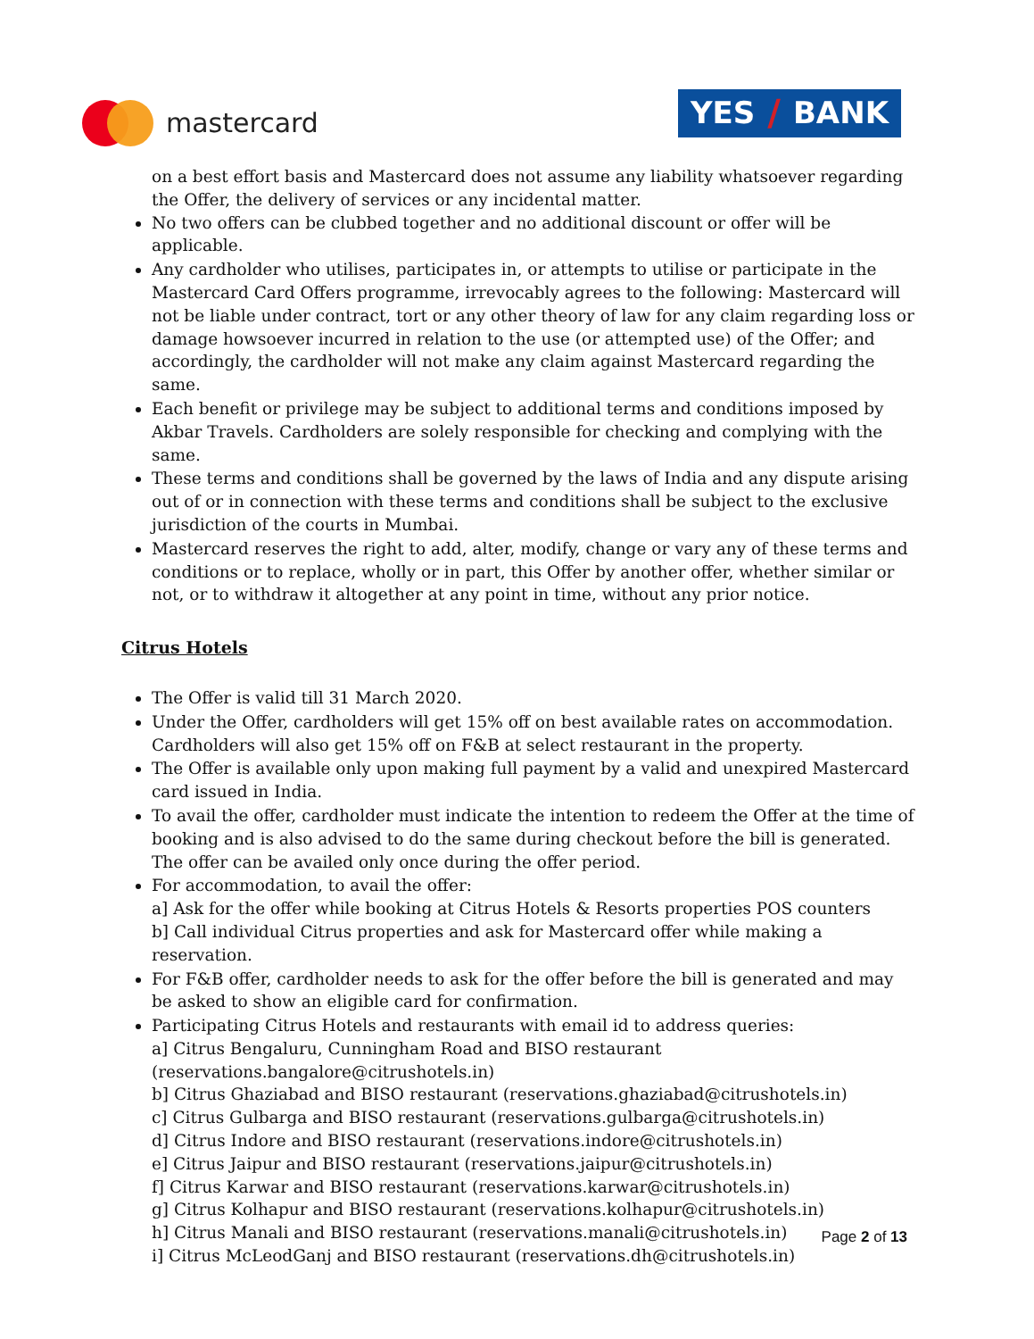mastercard YES / BANK
on a best effort basis and Mastercard does not assume any liability whatsoever regarding the Offer, the delivery of services or any incidental matter.
No two offers can be clubbed together and no additional discount or offer will be applicable.
Any cardholder who utilises, participates in, or attempts to utilise or participate in the Mastercard Card Offers programme, irrevocably agrees to the following: Mastercard will not be liable under contract, tort or any other theory of law for any claim regarding loss or damage howsoever incurred in relation to the use (or attempted use) of the Offer; and accordingly, the cardholder will not make any claim against Mastercard regarding the same.
Each benefit or privilege may be subject to additional terms and conditions imposed by Akbar Travels. Cardholders are solely responsible for checking and complying with the same.
These terms and conditions shall be governed by the laws of India and any dispute arising out of or in connection with these terms and conditions shall be subject to the exclusive jurisdiction of the courts in Mumbai.
Mastercard reserves the right to add, alter, modify, change or vary any of these terms and conditions or to replace, wholly or in part, this Offer by another offer, whether similar or not, or to withdraw it altogether at any point in time, without any prior notice.
Citrus Hotels
The Offer is valid till 31 March 2020.
Under the Offer, cardholders will get 15% off on best available rates on accommodation. Cardholders will also get 15% off on F&B at select restaurant in the property.
The Offer is available only upon making full payment by a valid and unexpired Mastercard card issued in India.
To avail the offer, cardholder must indicate the intention to redeem the Offer at the time of booking and is also advised to do the same during checkout before the bill is generated. The offer can be availed only once during the offer period.
For accommodation, to avail the offer:
a] Ask for the offer while booking at Citrus Hotels & Resorts properties POS counters
b] Call individual Citrus properties and ask for Mastercard offer while making a reservation.
For F&B offer, cardholder needs to ask for the offer before the bill is generated and may be asked to show an eligible card for confirmation.
Participating Citrus Hotels and restaurants with email id to address queries:
a] Citrus Bengaluru, Cunningham Road and BISO restaurant (reservations.bangalore@citrushotels.in)
b] Citrus Ghaziabad and BISO restaurant (reservations.ghaziabad@citrushotels.in)
c] Citrus Gulbarga and BISO restaurant (reservations.gulbarga@citrushotels.in)
d] Citrus Indore and BISO restaurant (reservations.indore@citrushotels.in)
e] Citrus Jaipur and BISO restaurant (reservations.jaipur@citrushotels.in)
f] Citrus Karwar and BISO restaurant (reservations.karwar@citrushotels.in)
g] Citrus Kolhapur and BISO restaurant (reservations.kolhapur@citrushotels.in)
h] Citrus Manali and BISO restaurant (reservations.manali@citrushotels.in)
i] Citrus McLeodGanj and BISO restaurant (reservations.dh@citrushotels.in)
Page 2 of 13